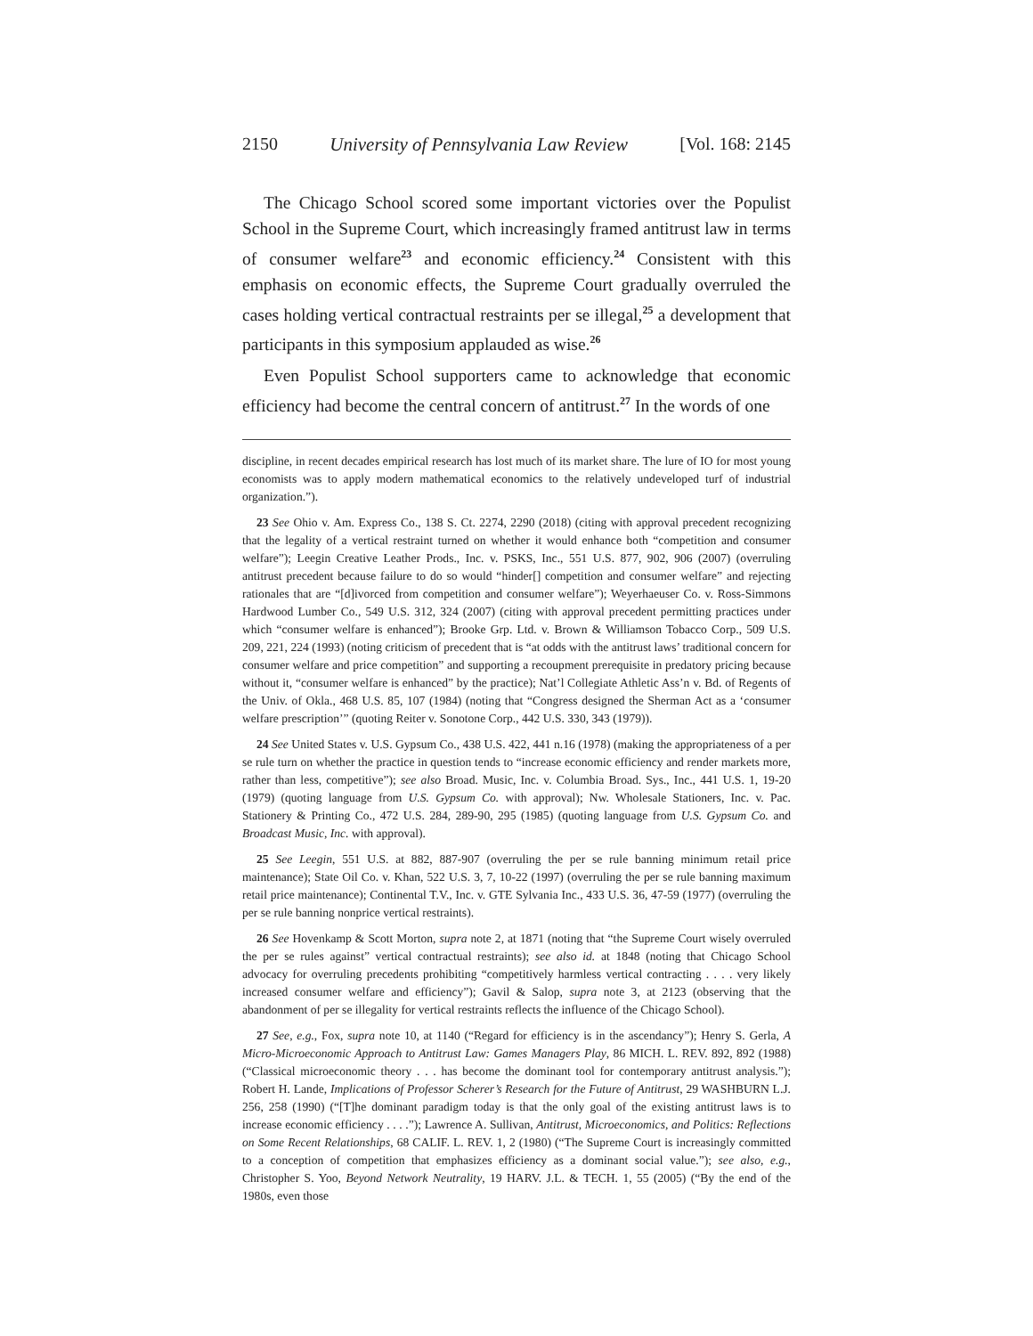2150 University of Pennsylvania Law Review [Vol. 168: 2145
The Chicago School scored some important victories over the Populist School in the Supreme Court, which increasingly framed antitrust law in terms of consumer welfare<sup>23</sup> and economic efficiency.<sup>24</sup> Consistent with this emphasis on economic effects, the Supreme Court gradually overruled the cases holding vertical contractual restraints per se illegal,<sup>25</sup> a development that participants in this symposium applauded as wise.<sup>26</sup>
Even Populist School supporters came to acknowledge that economic efficiency had become the central concern of antitrust.<sup>27</sup> In the words of one
discipline, in recent decades empirical research has lost much of its market share. The lure of IO for most young economists was to apply modern mathematical economics to the relatively undeveloped turf of industrial organization.”).
23 See Ohio v. Am. Express Co., 138 S. Ct. 2274, 2290 (2018) (citing with approval precedent recognizing that the legality of a vertical restraint turned on whether it would enhance both “competition and consumer welfare”); Leegin Creative Leather Prods., Inc. v. PSKS, Inc., 551 U.S. 877, 902, 906 (2007) (overruling antitrust precedent because failure to do so would “hinder[] competition and consumer welfare” and rejecting rationales that are “[d]ivorced from competition and consumer welfare”); Weyerhaeuser Co. v. Ross-Simmons Hardwood Lumber Co., 549 U.S. 312, 324 (2007) (citing with approval precedent permitting practices under which “consumer welfare is enhanced”); Brooke Grp. Ltd. v. Brown & Williamson Tobacco Corp., 509 U.S. 209, 221, 224 (1993) (noting criticism of precedent that is “at odds with the antitrust laws’ traditional concern for consumer welfare and price competition” and supporting a recoupment prerequisite in predatory pricing because without it, “consumer welfare is enhanced” by the practice); Nat’l Collegiate Athletic Ass’n v. Bd. of Regents of the Univ. of Okla., 468 U.S. 85, 107 (1984) (noting that “Congress designed the Sherman Act as a ‘consumer welfare prescription’” (quoting Reiter v. Sonotone Corp., 442 U.S. 330, 343 (1979)).
24 See United States v. U.S. Gypsum Co., 438 U.S. 422, 441 n.16 (1978) (making the appropriateness of a per se rule turn on whether the practice in question tends to “increase economic efficiency and render markets more, rather than less, competitive”); see also Broad. Music, Inc. v. Columbia Broad. Sys., Inc., 441 U.S. 1, 19-20 (1979) (quoting language from U.S. Gypsum Co. with approval); Nw. Wholesale Stationers, Inc. v. Pac. Stationery & Printing Co., 472 U.S. 284, 289-90, 295 (1985) (quoting language from U.S. Gypsum Co. and Broadcast Music, Inc. with approval).
25 See Leegin, 551 U.S. at 882, 887-907 (overruling the per se rule banning minimum retail price maintenance); State Oil Co. v. Khan, 522 U.S. 3, 7, 10-22 (1997) (overruling the per se rule banning maximum retail price maintenance); Continental T.V., Inc. v. GTE Sylvania Inc., 433 U.S. 36, 47-59 (1977) (overruling the per se rule banning nonprice vertical restraints).
26 See Hovenkamp & Scott Morton, supra note 2, at 1871 (noting that “the Supreme Court wisely overruled the per se rules against” vertical contractual restraints); see also id. at 1848 (noting that Chicago School advocacy for overruling precedents prohibiting “competitively harmless vertical contracting . . . . very likely increased consumer welfare and efficiency”); Gavil & Salop, supra note 3, at 2123 (observing that the abandonment of per se illegality for vertical restraints reflects the influence of the Chicago School).
27 See, e.g., Fox, supra note 10, at 1140 (“Regard for efficiency is in the ascendancy”); Henry S. Gerla, A Micro-Microeconomic Approach to Antitrust Law: Games Managers Play, 86 MICH. L. REV. 892, 892 (1988) (“Classical microeconomic theory . . . has become the dominant tool for contemporary antitrust analysis.”); Robert H. Lande, Implications of Professor Scherer’s Research for the Future of Antitrust, 29 WASHBURN L.J. 256, 258 (1990) (“[T]he dominant paradigm today is that the only goal of the existing antitrust laws is to increase economic efficiency . . . .”); Lawrence A. Sullivan, Antitrust, Microeconomics, and Politics: Reflections on Some Recent Relationships, 68 CALIF. L. REV. 1, 2 (1980) (“The Supreme Court is increasingly committed to a conception of competition that emphasizes efficiency as a dominant social value.”); see also, e.g., Christopher S. Yoo, Beyond Network Neutrality, 19 HARV. J.L. & TECH. 1, 55 (2005) (“By the end of the 1980s, even those